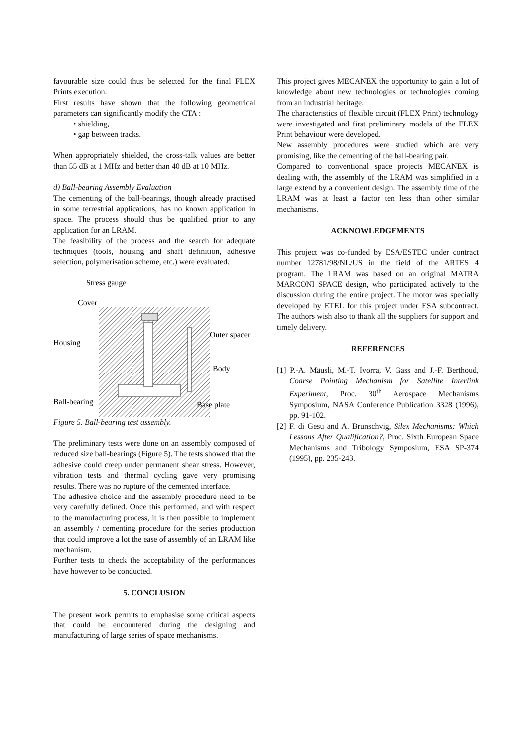favourable size could thus be selected for the final FLEX Prints execution.
First results have shown that the following geometrical parameters can significantly modify the CTA :
• shielding,
• gap between tracks.
When appropriately shielded, the cross-talk values are better than 55 dB at 1 MHz and better than 40 dB at 10 MHz.
d) Ball-bearing Assembly Evaluation
The cementing of the ball-bearings, though already practised in some terrestrial applications, has no known application in space. The process should thus be qualified prior to any application for an LRAM.
The feasibility of the process and the search for adequate techniques (tools, housing and shaft definition, adhesive selection, polymerisation scheme, etc.) were evaluated.
Stress gauge
Cover
Housing
Outer spacer
Body
Ball-bearing
Base plate
Figure 5. Ball-bearing test assembly.
The preliminary tests were done on an assembly composed of reduced size ball-bearings (Figure 5). The tests showed that the adhesive could creep under permanent shear stress. However, vibration tests and thermal cycling gave very promising results. There was no rupture of the cemented interface.
The adhesive choice and the assembly procedure need to be very carefully defined. Once this performed, and with respect to the manufacturing process, it is then possible to implement an assembly / cementing procedure for the series production that could improve a lot the ease of assembly of an LRAM like mechanism.
Further tests to check the acceptability of the performances have however to be conducted.
5. CONCLUSION
The present work permits to emphasise some critical aspects that could be encountered during the designing and manufacturing of large series of space mechanisms.
This project gives MECANEX the opportunity to gain a lot of knowledge about new technologies or technologies coming from an industrial heritage.
The characteristics of flexible circuit (FLEX Print) technology were investigated and first preliminary models of the FLEX Print behaviour were developed.
New assembly procedures were studied which are very promising, like the cementing of the ball-bearing pair.
Compared to conventional space projects MECANEX is dealing with, the assembly of the LRAM was simplified in a large extend by a convenient design. The assembly time of the LRAM was at least a factor ten less than other similar mechanisms.
ACKNOWLEDGEMENTS
This project was co-funded by ESA/ESTEC under contract number 12781/98/NL/US in the field of the ARTES 4 program. The LRAM was based on an original MATRA MARCONI SPACE design, who participated actively to the discussion during the entire project. The motor was specially developed by ETEL for this project under ESA subcontract. The authors wish also to thank all the suppliers for support and timely delivery.
REFERENCES
[1] P.-A. Mäusli, M.-T. Ivorra, V. Gass and J.-F. Berthoud, Coarse Pointing Mechanism for Satellite Interlink Experiment, Proc. 30<sup>th</sup> Aerospace Mechanisms Symposium, NASA Conference Publication 3328 (1996), pp. 91-102.
[2] F. di Gesu and A. Brunschvig, Silex Mechanisms: Which Lessons After Qualification?, Proc. Sixth European Space Mechanisms and Tribology Symposium, ESA SP-374 (1995), pp. 235-243.